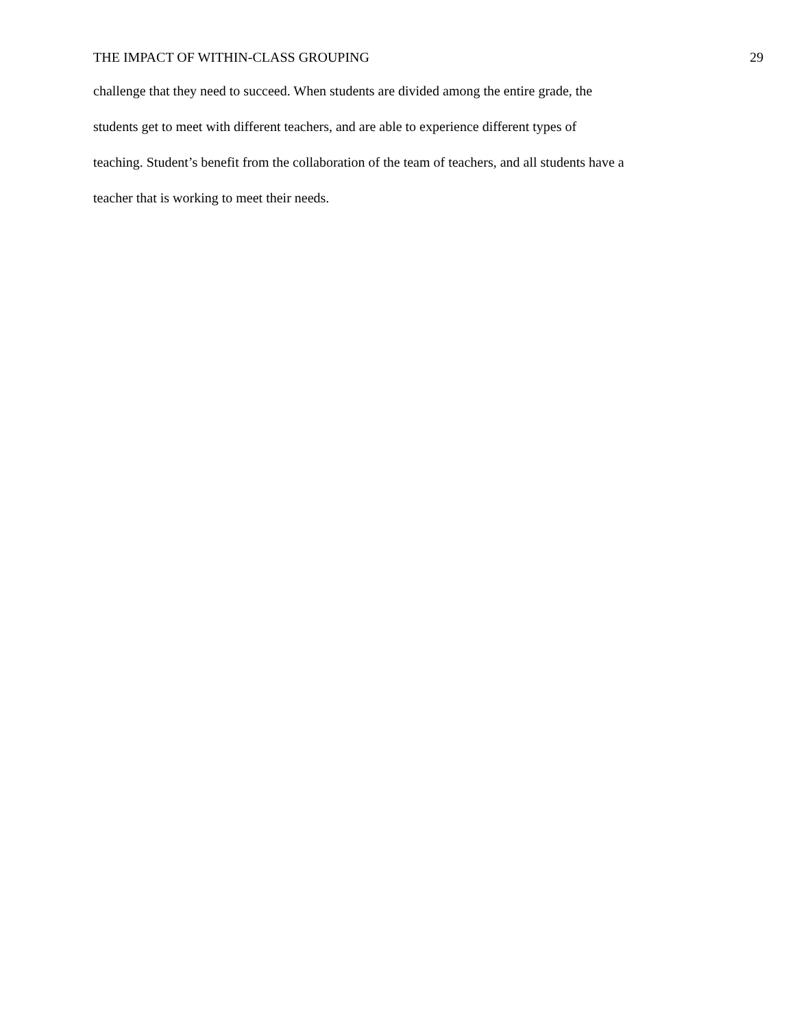THE IMPACT OF WITHIN-CLASS GROUPING 29
challenge that they need to succeed. When students are divided among the entire grade, the
students get to meet with different teachers, and are able to experience different types of
teaching. Student’s benefit from the collaboration of the team of teachers, and all students have a
teacher that is working to meet their needs.